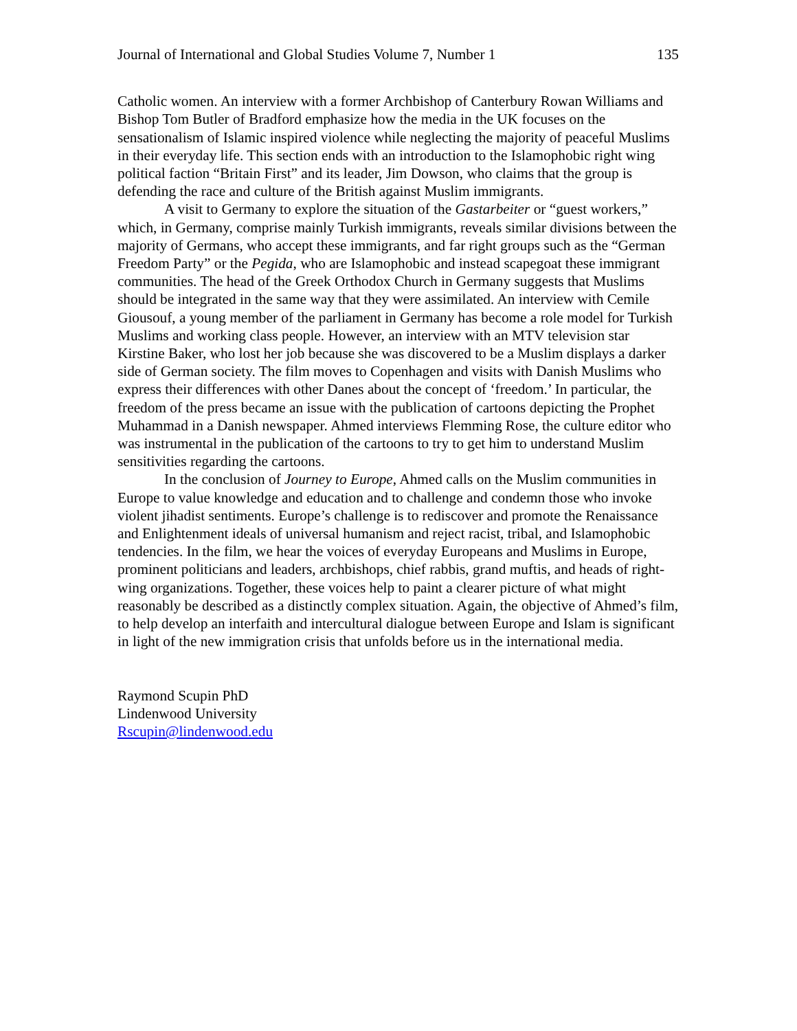Journal of International and Global Studies Volume 7, Number 1 135
Catholic women. An interview with a former Archbishop of Canterbury Rowan Williams and Bishop Tom Butler of Bradford emphasize how the media in the UK focuses on the sensationalism of Islamic inspired violence while neglecting the majority of peaceful Muslims in their everyday life. This section ends with an introduction to the Islamophobic right wing political faction “Britain First” and its leader, Jim Dowson, who claims that the group is defending the race and culture of the British against Muslim immigrants.
A visit to Germany to explore the situation of the Gastarbeiter or “guest workers,” which, in Germany, comprise mainly Turkish immigrants, reveals similar divisions between the majority of Germans, who accept these immigrants, and far right groups such as the “German Freedom Party” or the Pegida, who are Islamophobic and instead scapegoat these immigrant communities. The head of the Greek Orthodox Church in Germany suggests that Muslims should be integrated in the same way that they were assimilated. An interview with Cemile Giousouf, a young member of the parliament in Germany has become a role model for Turkish Muslims and working class people. However, an interview with an MTV television star Kirstine Baker, who lost her job because she was discovered to be a Muslim displays a darker side of German society. The film moves to Copenhagen and visits with Danish Muslims who express their differences with other Danes about the concept of ‘freedom.’ In particular, the freedom of the press became an issue with the publication of cartoons depicting the Prophet Muhammad in a Danish newspaper. Ahmed interviews Flemming Rose, the culture editor who was instrumental in the publication of the cartoons to try to get him to understand Muslim sensitivities regarding the cartoons.
In the conclusion of Journey to Europe, Ahmed calls on the Muslim communities in Europe to value knowledge and education and to challenge and condemn those who invoke violent jihadist sentiments. Europe’s challenge is to rediscover and promote the Renaissance and Enlightenment ideals of universal humanism and reject racist, tribal, and Islamophobic tendencies. In the film, we hear the voices of everyday Europeans and Muslims in Europe, prominent politicians and leaders, archbishops, chief rabbis, grand muftis, and heads of right-wing organizations. Together, these voices help to paint a clearer picture of what might reasonably be described as a distinctly complex situation. Again, the objective of Ahmed’s film, to help develop an interfaith and intercultural dialogue between Europe and Islam is significant in light of the new immigration crisis that unfolds before us in the international media.
Raymond Scupin PhD
Lindenwood University
Rscupin@lindenwood.edu